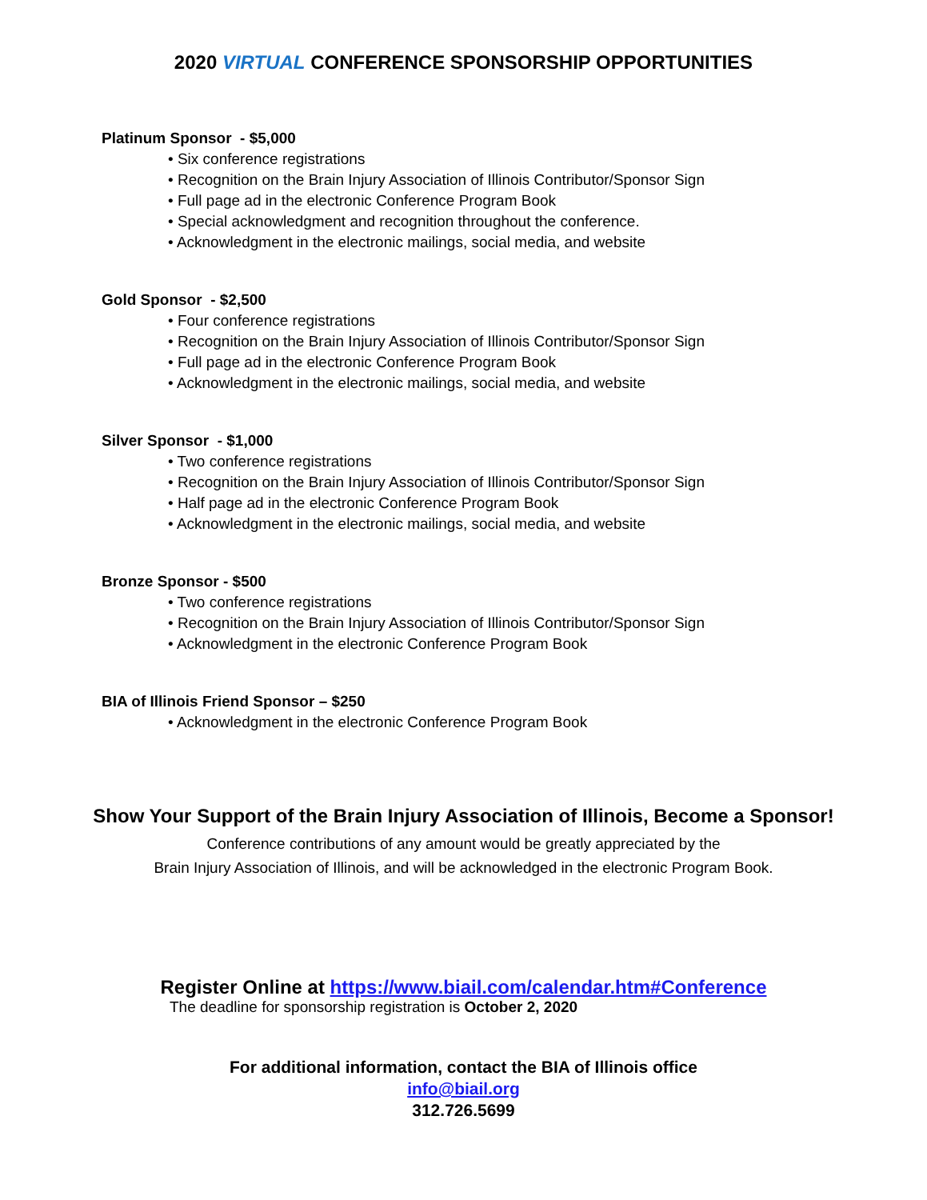2020 VIRTUAL CONFERENCE SPONSORSHIP OPPORTUNITIES
Platinum Sponsor - $5,000
• Six conference registrations
• Recognition on the Brain Injury Association of Illinois Contributor/Sponsor Sign
• Full page ad in the electronic Conference Program Book
• Special acknowledgment and recognition throughout the conference.
• Acknowledgment in the electronic mailings, social media, and website
Gold Sponsor - $2,500
• Four conference registrations
• Recognition on the Brain Injury Association of Illinois Contributor/Sponsor Sign
• Full page ad in the electronic Conference Program Book
• Acknowledgment in the electronic mailings, social media, and website
Silver Sponsor - $1,000
• Two conference registrations
• Recognition on the Brain Injury Association of Illinois Contributor/Sponsor Sign
• Half page ad in the electronic Conference Program Book
• Acknowledgment in the electronic mailings, social media, and website
Bronze Sponsor - $500
• Two conference registrations
• Recognition on the Brain Injury Association of Illinois Contributor/Sponsor Sign
• Acknowledgment in the electronic Conference Program Book
BIA of Illinois Friend Sponsor – $250
• Acknowledgment in the electronic Conference Program Book
Show Your Support of the Brain Injury Association of Illinois, Become a Sponsor!
Conference contributions of any amount would be greatly appreciated by the
Brain Injury Association of Illinois, and will be acknowledged in the electronic Program Book.
Register Online at https://www.biail.com/calendar.htm#Conference
The deadline for sponsorship registration is October 2, 2020
For additional information, contact the BIA of Illinois office
info@biail.org
312.726.5699